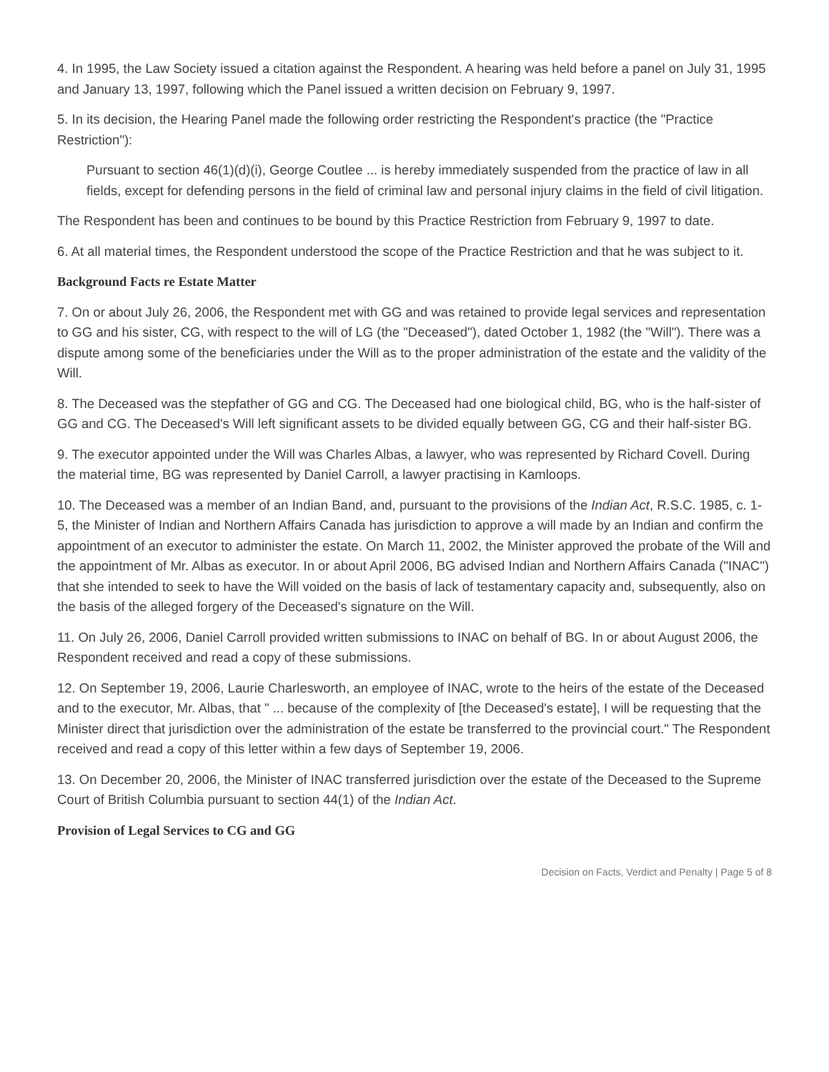4. In 1995, the Law Society issued a citation against the Respondent. A hearing was held before a panel on July 31, 1995 and January 13, 1997, following which the Panel issued a written decision on February 9, 1997.
5. In its decision, the Hearing Panel made the following order restricting the Respondent's practice (the "Practice Restriction"):
Pursuant to section 46(1)(d)(i), George Coutlee ... is hereby immediately suspended from the practice of law in all fields, except for defending persons in the field of criminal law and personal injury claims in the field of civil litigation.
The Respondent has been and continues to be bound by this Practice Restriction from February 9, 1997 to date.
6. At all material times, the Respondent understood the scope of the Practice Restriction and that he was subject to it.
Background Facts re Estate Matter
7. On or about July 26, 2006, the Respondent met with GG and was retained to provide legal services and representation to GG and his sister, CG, with respect to the will of LG (the "Deceased"), dated October 1, 1982 (the "Will"). There was a dispute among some of the beneficiaries under the Will as to the proper administration of the estate and the validity of the Will.
8. The Deceased was the stepfather of GG and CG. The Deceased had one biological child, BG, who is the half-sister of GG and CG. The Deceased's Will left significant assets to be divided equally between GG, CG and their half-sister BG.
9. The executor appointed under the Will was Charles Albas, a lawyer, who was represented by Richard Covell. During the material time, BG was represented by Daniel Carroll, a lawyer practising in Kamloops.
10. The Deceased was a member of an Indian Band, and, pursuant to the provisions of the Indian Act, R.S.C. 1985, c. 1-5, the Minister of Indian and Northern Affairs Canada has jurisdiction to approve a will made by an Indian and confirm the appointment of an executor to administer the estate. On March 11, 2002, the Minister approved the probate of the Will and the appointment of Mr. Albas as executor. In or about April 2006, BG advised Indian and Northern Affairs Canada ("INAC") that she intended to seek to have the Will voided on the basis of lack of testamentary capacity and, subsequently, also on the basis of the alleged forgery of the Deceased's signature on the Will.
11. On July 26, 2006, Daniel Carroll provided written submissions to INAC on behalf of BG. In or about August 2006, the Respondent received and read a copy of these submissions.
12. On September 19, 2006, Laurie Charlesworth, an employee of INAC, wrote to the heirs of the estate of the Deceased and to the executor, Mr. Albas, that " ... because of the complexity of [the Deceased's estate], I will be requesting that the Minister direct that jurisdiction over the administration of the estate be transferred to the provincial court." The Respondent received and read a copy of this letter within a few days of September 19, 2006.
13. On December 20, 2006, the Minister of INAC transferred jurisdiction over the estate of the Deceased to the Supreme Court of British Columbia pursuant to section 44(1) of the Indian Act.
Provision of Legal Services to CG and GG
Decision on Facts, Verdict and Penalty | Page 5 of 8